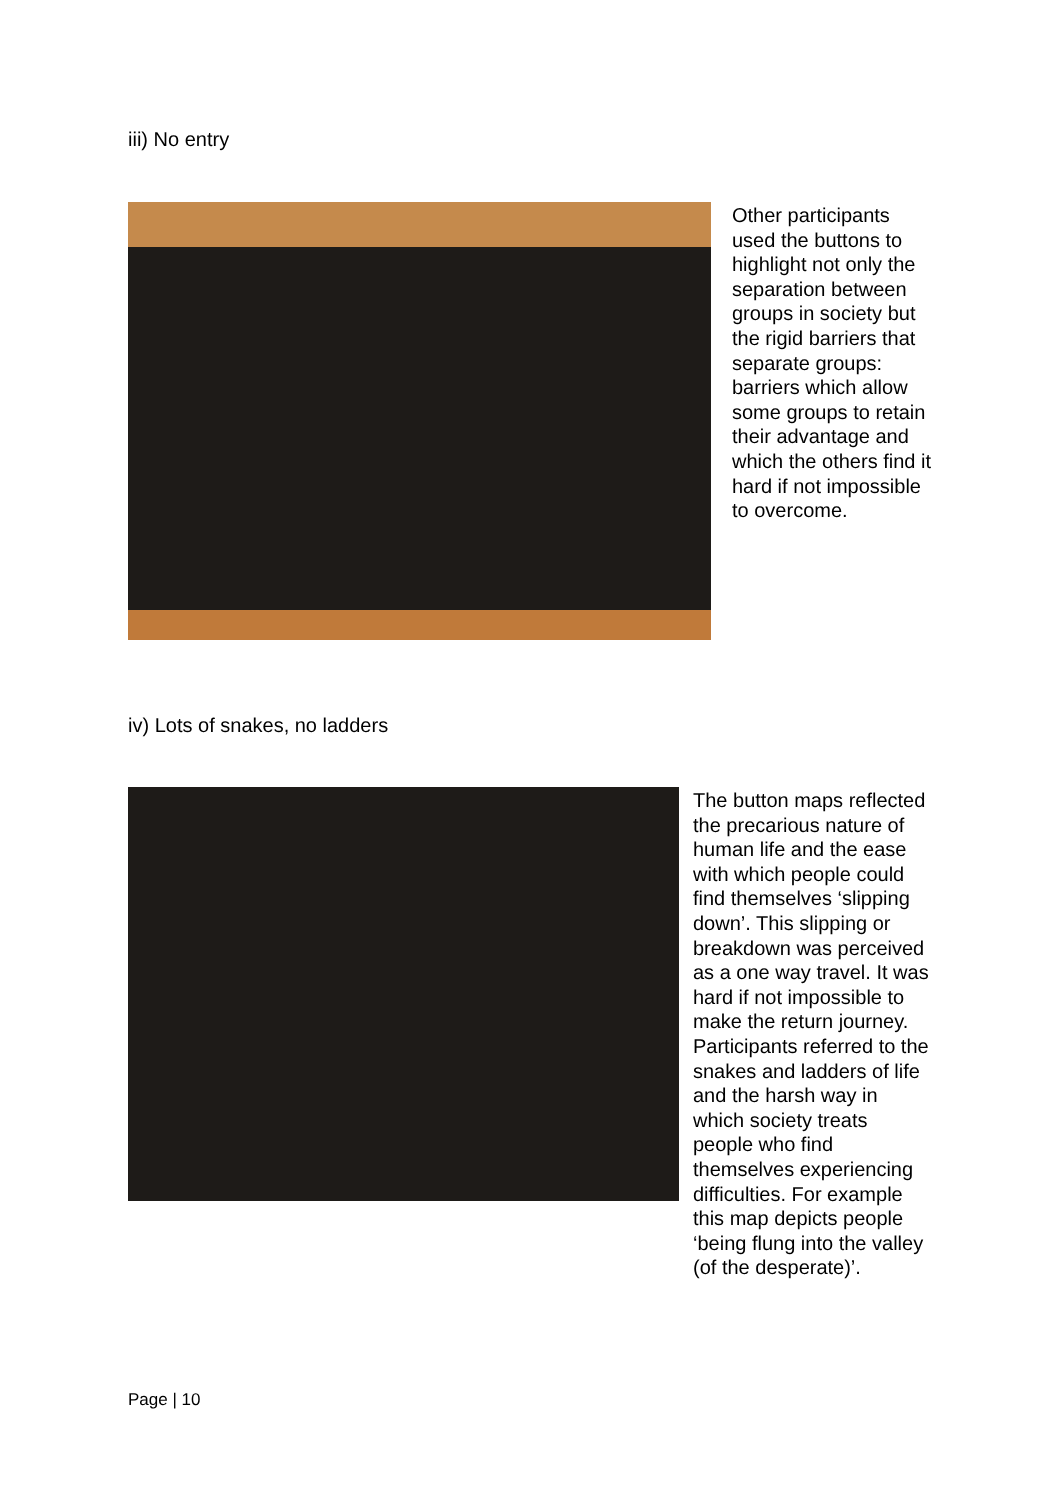iii) No entry
Other participants used the buttons to highlight not only the separation between groups in society but the rigid barriers that separate groups: barriers which allow some groups to retain their advantage and which the others find it hard if not impossible to overcome.
iv) Lots of snakes, no ladders
The button maps reflected the precarious nature of human life and the ease with which people could find themselves ‘slipping down’. This slipping or breakdown was perceived as a one way travel. It was hard if not impossible to make the return journey. Participants referred to the snakes and ladders of life and the harsh way in which society treats people who find themselves experiencing difficulties. For example this map depicts people ‘being flung into the valley (of the desperate)’.
Page | 10